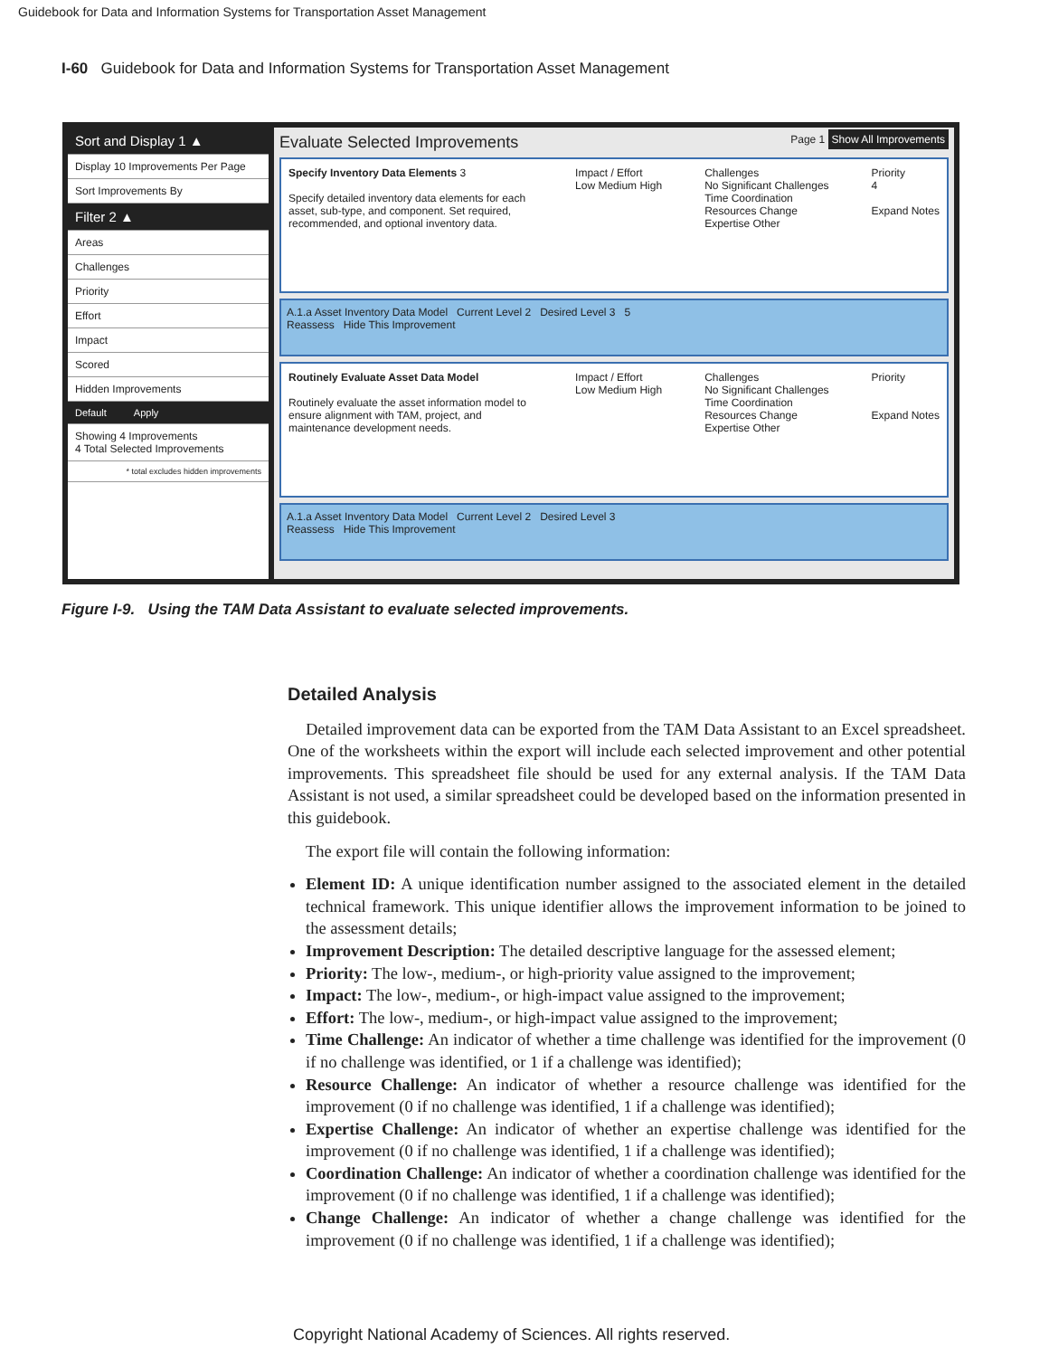Guidebook for Data and Information Systems for Transportation Asset Management
I-60 Guidebook for Data and Information Systems for Transportation Asset Management
Sort and Display 1 ▲
Display 10 Improvements Per Page
Sort Improvements By
Filter 2 ▲
Areas
Challenges
Priority
Effort
Impact
Scored
Hidden Improvements
Default Apply
Showing 4 Improvements
4 Total Selected Improvements
* total excludes hidden improvements
Evaluate Selected Improvements Page 1 Show All Improvements
Specify Inventory Data Elements 3
Specify detailed inventory data elements for each asset, sub-type, and component. Set required, recommended, and optional inventory data.
Impact / Effort
Low Medium High
Challenges
No Significant Challenges
Time Coordination
Resources Change
Expertise Other
Priority
4
Expand Notes
A.1.a Asset Inventory Data Model Current Level 2 Desired Level 3 5
Reassess Hide This Improvement
Routinely Evaluate Asset Data Model
Routinely evaluate the asset information model to ensure alignment with TAM, project, and maintenance development needs.
Impact / Effort
Low Medium High
Challenges
No Significant Challenges
Time Coordination
Resources Change
Expertise Other
Priority
Expand Notes
A.1.a Asset Inventory Data Model Current Level 2 Desired Level 3
Reassess Hide This Improvement
Figure I-9. Using the TAM Data Assistant to evaluate selected improvements.
Detailed Analysis
Detailed improvement data can be exported from the TAM Data Assistant to an Excel spreadsheet. One of the worksheets within the export will include each selected improvement and other potential improvements. This spreadsheet file should be used for any external analysis. If the TAM Data Assistant is not used, a similar spreadsheet could be developed based on the information presented in this guidebook.
The export file will contain the following information:
Element ID: A unique identification number assigned to the associated element in the detailed technical framework. This unique identifier allows the improvement information to be joined to the assessment details;
Improvement Description: The detailed descriptive language for the assessed element;
Priority: The low-, medium-, or high-priority value assigned to the improvement;
Impact: The low-, medium-, or high-impact value assigned to the improvement;
Effort: The low-, medium-, or high-impact value assigned to the improvement;
Time Challenge: An indicator of whether a time challenge was identified for the improvement (0 if no challenge was identified, or 1 if a challenge was identified);
Resource Challenge: An indicator of whether a resource challenge was identified for the improvement (0 if no challenge was identified, 1 if a challenge was identified);
Expertise Challenge: An indicator of whether an expertise challenge was identified for the improvement (0 if no challenge was identified, 1 if a challenge was identified);
Coordination Challenge: An indicator of whether a coordination challenge was identified for the improvement (0 if no challenge was identified, 1 if a challenge was identified);
Change Challenge: An indicator of whether a change challenge was identified for the improvement (0 if no challenge was identified, 1 if a challenge was identified);
Copyright National Academy of Sciences. All rights reserved.